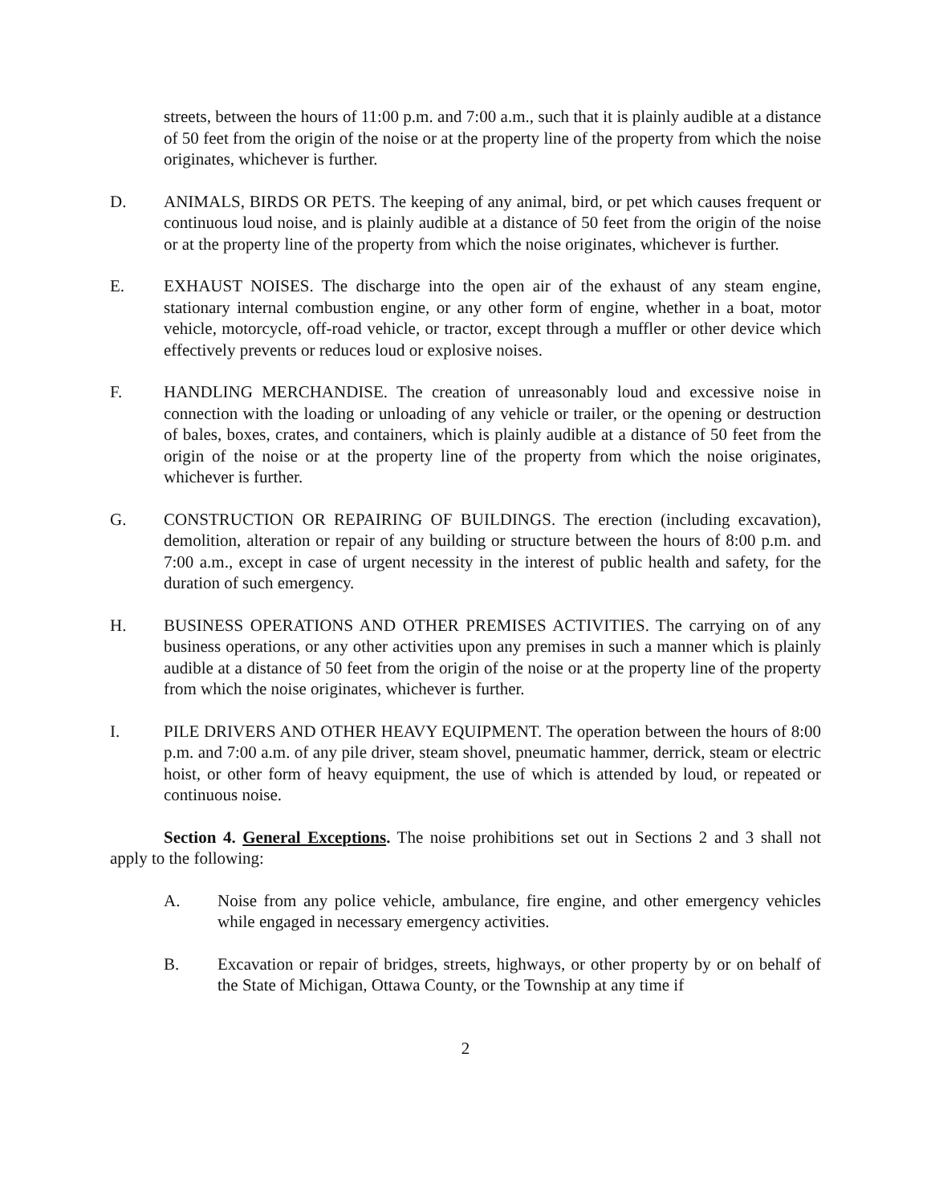streets, between the hours of 11:00 p.m. and 7:00 a.m., such that it is plainly audible at a distance of 50 feet from the origin of the noise or at the property line of the property from which the noise originates, whichever is further.
D. ANIMALS, BIRDS OR PETS. The keeping of any animal, bird, or pet which causes frequent or continuous loud noise, and is plainly audible at a distance of 50 feet from the origin of the noise or at the property line of the property from which the noise originates, whichever is further.
E. EXHAUST NOISES. The discharge into the open air of the exhaust of any steam engine, stationary internal combustion engine, or any other form of engine, whether in a boat, motor vehicle, motorcycle, off-road vehicle, or tractor, except through a muffler or other device which effectively prevents or reduces loud or explosive noises.
F. HANDLING MERCHANDISE. The creation of unreasonably loud and excessive noise in connection with the loading or unloading of any vehicle or trailer, or the opening or destruction of bales, boxes, crates, and containers, which is plainly audible at a distance of 50 feet from the origin of the noise or at the property line of the property from which the noise originates, whichever is further.
G. CONSTRUCTION OR REPAIRING OF BUILDINGS. The erection (including excavation), demolition, alteration or repair of any building or structure between the hours of 8:00 p.m. and 7:00 a.m., except in case of urgent necessity in the interest of public health and safety, for the duration of such emergency.
H. BUSINESS OPERATIONS AND OTHER PREMISES ACTIVITIES. The carrying on of any business operations, or any other activities upon any premises in such a manner which is plainly audible at a distance of 50 feet from the origin of the noise or at the property line of the property from which the noise originates, whichever is further.
I. PILE DRIVERS AND OTHER HEAVY EQUIPMENT. The operation between the hours of 8:00 p.m. and 7:00 a.m. of any pile driver, steam shovel, pneumatic hammer, derrick, steam or electric hoist, or other form of heavy equipment, the use of which is attended by loud, or repeated or continuous noise.
Section 4. General Exceptions. The noise prohibitions set out in Sections 2 and 3 shall not apply to the following:
A. Noise from any police vehicle, ambulance, fire engine, and other emergency vehicles while engaged in necessary emergency activities.
B. Excavation or repair of bridges, streets, highways, or other property by or on behalf of the State of Michigan, Ottawa County, or the Township at any time if
2